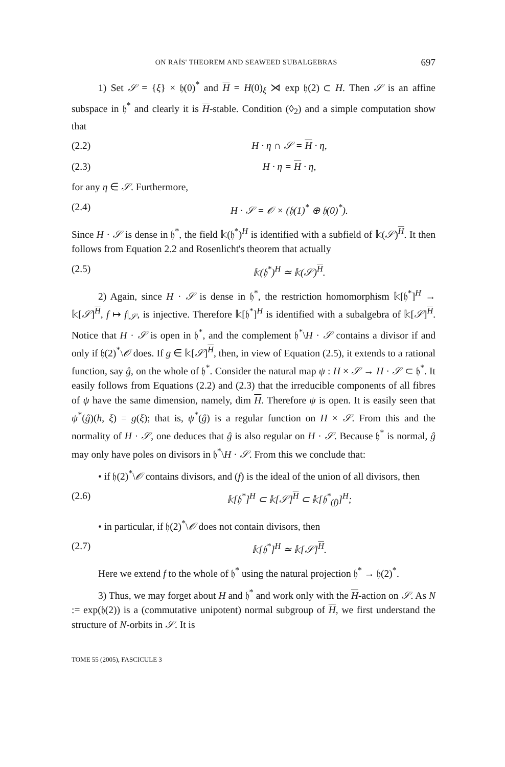ON RAÏS' THEOREM AND SEAWEED SUBALGEBRAS 697
1) Set 𝒮 = {ξ} × 𝔥(0)<sup>*</sup> and H = H(0)<sub>ξ</sub> ⋊ exp 𝔥(2) ⊂ H. Then 𝒮 is an affine subspace in 𝔥<sup>*</sup> and clearly it is H-stable. Condition (◊<sub>2</sub>) and a simple computation show that
(2.2) H · η ∩ 𝒮 = H · η,
(2.3) H · η = H · η,
for any η ∈ 𝒮. Furthermore,
(2.4) H · 𝒮 = 𝒪 × (𝔥(1)<sup>*</sup> ⊕ 𝔥(0)<sup>*</sup>).
Since H · 𝒮 is dense in 𝔥<sup>*</sup>, the field 𝕜(𝔥<sup>*</sup>)<sup>H</sup> is identified with a subfield of 𝕜(𝒮)<sup>H</sup>. It then follows from Equation 2.2 and Rosenlicht's theorem that actually
(2.5) 𝕜(𝔥<sup>*</sup>)<sup>H</sup> ≃ 𝕜(𝒮)<sup>H</sup>.
2) Again, since H · 𝒮 is dense in 𝔥<sup>*</sup>, the restriction homomorphism 𝕜[𝔥<sup>*</sup>]<sup>H</sup> → 𝕜[𝒮]<sup>H</sup>, f ↦ f|<sub>𝒮</sub>, is injective. Therefore 𝕜[𝔥<sup>*</sup>]<sup>H</sup> is identified with a subalgebra of 𝕜[𝒮]<sup>H</sup>. Notice that H · 𝒮 is open in 𝔥<sup>*</sup>, and the complement 𝔥<sup>*</sup>\H · 𝒮 contains a divisor if and only if 𝔥(2)<sup>*</sup>\𝒪 does. If g ∈ 𝕜[𝒮]<sup>H</sup>, then, in view of Equation (2.5), it extends to a rational function, say ĝ, on the whole of 𝔥<sup>*</sup>. Consider the natural map ψ : H × 𝒮 → H · 𝒮 ⊂ 𝔥<sup>*</sup>. It easily follows from Equations (2.2) and (2.3) that the irreducible components of all fibres of ψ have the same dimension, namely, dim H. Therefore ψ is open. It is easily seen that ψ<sup>*</sup>(ĝ)(h, ξ) = g(ξ); that is, ψ<sup>*</sup>(ĝ) is a regular function on H × 𝒮. From this and the normality of H · 𝒮, one deduces that ĝ is also regular on H · 𝒮. Because 𝔥<sup>*</sup> is normal, ĝ may only have poles on divisors in 𝔥<sup>*</sup>\H · 𝒮. From this we conclude that:
• if 𝔥(2)<sup>*</sup>\𝒪 contains divisors, and (f) is the ideal of the union of all divisors, then
(2.6) 𝕜[𝔥<sup>*</sup>]<sup>H</sup> ⊂ 𝕜[𝒮]<sup>H</sup> ⊂ 𝕜[𝔥<sup>*</sup><sub>(f)</sub>]<sup>H</sup>;
• in particular, if 𝔥(2)<sup>*</sup>\𝒪 does not contain divisors, then
(2.7) 𝕜[𝔥<sup>*</sup>]<sup>H</sup> ≃ 𝕜[𝒮]<sup>H</sup>.
Here we extend f to the whole of 𝔥<sup>*</sup> using the natural projection 𝔥<sup>*</sup> → 𝔥(2)<sup>*</sup>.
3) Thus, we may forget about H and 𝔥<sup>*</sup> and work only with the H-action on 𝒮. As N := exp(𝔥(2)) is a (commutative unipotent) normal subgroup of H, we first understand the structure of N-orbits in 𝒮. It is
TOME 55 (2005), FASCICULE 3